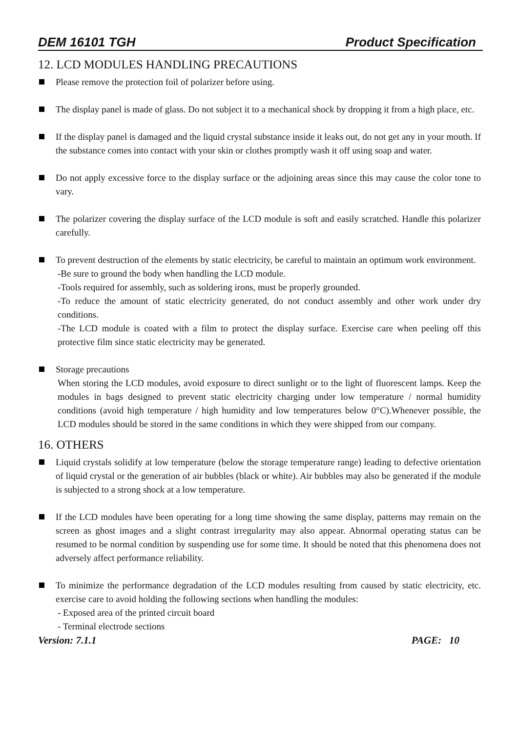DEM 16101 TGH Product Specification
12. LCD MODULES HANDLING PRECAUTIONS
Please remove the protection foil of polarizer before using.
The display panel is made of glass. Do not subject it to a mechanical shock by dropping it from a high place, etc.
If the display panel is damaged and the liquid crystal substance inside it leaks out, do not get any in your mouth. If the substance comes into contact with your skin or clothes promptly wash it off using soap and water.
Do not apply excessive force to the display surface or the adjoining areas since this may cause the color tone to vary.
The polarizer covering the display surface of the LCD module is soft and easily scratched. Handle this polarizer carefully.
To prevent destruction of the elements by static electricity, be careful to maintain an optimum work environment.
-Be sure to ground the body when handling the LCD module.
-Tools required for assembly, such as soldering irons, must be properly grounded.
-To reduce the amount of static electricity generated, do not conduct assembly and other work under dry conditions.
-The LCD module is coated with a film to protect the display surface. Exercise care when peeling off this protective film since static electricity may be generated.
Storage precautions
When storing the LCD modules, avoid exposure to direct sunlight or to the light of fluorescent lamps. Keep the modules in bags designed to prevent static electricity charging under low temperature / normal humidity conditions (avoid high temperature / high humidity and low temperatures below 0°C).Whenever possible, the LCD modules should be stored in the same conditions in which they were shipped from our company.
16. OTHERS
Liquid crystals solidify at low temperature (below the storage temperature range) leading to defective orientation of liquid crystal or the generation of air bubbles (black or white). Air bubbles may also be generated if the module is subjected to a strong shock at a low temperature.
If the LCD modules have been operating for a long time showing the same display, patterns may remain on the screen as ghost images and a slight contrast irregularity may also appear. Abnormal operating status can be resumed to be normal condition by suspending use for some time. It should be noted that this phenomena does not adversely affect performance reliability.
To minimize the performance degradation of the LCD modules resulting from caused by static electricity, etc. exercise care to avoid holding the following sections when handling the modules:
- Exposed area of the printed circuit board
- Terminal electrode sections
Version: 7.1.1 PAGE: 10